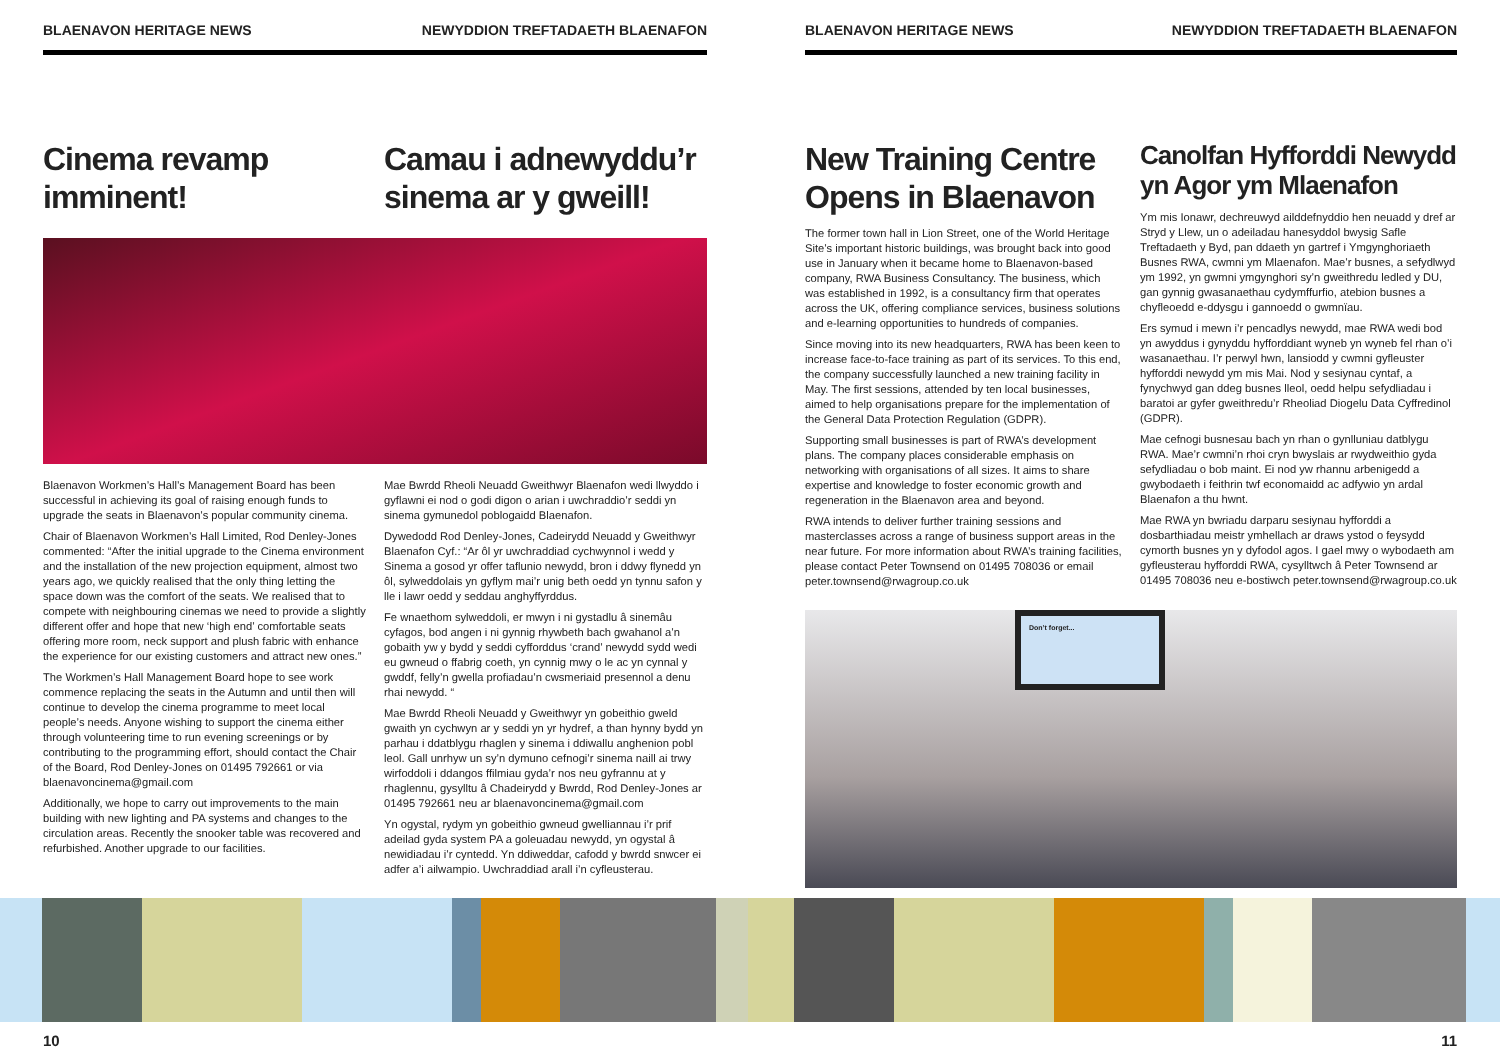BLAENAVON HERITAGE NEWS NEWYDDION TREFTADAETH BLAENAFON
Cinema revamp imminent! Camau i adnewyddu’r sinema ar y gweill!
Blaenavon Workmen’s Hall’s Management Board has been successful in achieving its goal of raising enough funds to upgrade the seats in Blaenavon’s popular community cinema.
Chair of Blaenavon Workmen’s Hall Limited, Rod Denley-Jones commented: “After the initial upgrade to the Cinema environment and the installation of the new projection equipment, almost two years ago, we quickly realised that the only thing letting the space down was the comfort of the seats. We realised that to compete with neighbouring cinemas we need to provide a slightly different offer and hope that new ‘high end’ comfortable seats offering more room, neck support and plush fabric with enhance the experience for our existing customers and attract new ones.”
The Workmen’s Hall Management Board hope to see work commence replacing the seats in the Autumn and until then will continue to develop the cinema programme to meet local people’s needs. Anyone wishing to support the cinema either through volunteering time to run evening screenings or by contributing to the programming effort, should contact the Chair of the Board, Rod Denley-Jones on 01495 792661 or via blaenavoncinema@gmail.com
Additionally, we hope to carry out improvements to the main building with new lighting and PA systems and changes to the circulation areas. Recently the snooker table was recovered and refurbished. Another upgrade to our facilities.
Mae Bwrdd Rheoli Neuadd Gweithwyr Blaenafon wedi llwyddo i gyflawni ei nod o godi digon o arian i uwchraddio’r seddi yn sinema gymunedol poblogaidd Blaenafon.
Dywedodd Rod Denley-Jones, Cadeirydd Neuadd y Gweithwyr Blaenafon Cyf.: “Ar ôl yr uwchraddiad cychwynnol i wedd y Sinema a gosod yr offer taflunio newydd, bron i ddwy flynedd yn ôl, sylweddolais yn gyflym mai’r unig beth oedd yn tynnu safon y lle i lawr oedd y seddau anghyffyrddus.
Fe wnaethom sylweddoli, er mwyn i ni gystadlu â sinemâu cyfagos, bod angen i ni gynnig rhywbeth bach gwahanol a’n gobaith yw y bydd y seddi cyfforddus ‘crand’ newydd sydd wedi eu gwneud o ffabrig coeth, yn cynnig mwy o le ac yn cynnal y gwddf, felly’n gwella profiadau’n cwsmeriaid presennol a denu rhai newydd. “
Mae Bwrdd Rheoli Neuadd y Gweithwyr yn gobeithio gweld gwaith yn cychwyn ar y seddi yn yr hydref, a than hynny bydd yn parhau i ddatblygu rhaglen y sinema i ddiwallu anghenion pobl leol. Gall unrhyw un sy’n dymuno cefnogi’r sinema naill ai trwy wirfoddoli i ddangos ffilmiau gyda’r nos neu gyfrannu at y rhaglennu, gysylltu â Chadeirydd y Bwrdd, Rod Denley-Jones ar 01495 792661 neu ar blaenavoncinema@gmail.com
Yn ogystal, rydym yn gobeithio gwneud gwelliannau i’r prif adeilad gyda system PA a goleuadau newydd, yn ogystal â newidiadau i’r cyntedd. Yn ddiweddar, cafodd y bwrdd snwcer ei adfer a’i ailwampio. Uwchraddiad arall i’n cyfleusterau.
10
BLAENAVON HERITAGE NEWS NEWYDDION TREFTADAETH BLAENAFON
New Training Centre Opens in Blaenavon
The former town hall in Lion Street, one of the World Heritage Site’s important historic buildings, was brought back into good use in January when it became home to Blaenavon-based company, RWA Business Consultancy. The business, which was established in 1992, is a consultancy firm that operates across the UK, offering compliance services, business solutions and e-learning opportunities to hundreds of companies.
Since moving into its new headquarters, RWA has been keen to increase face-to-face training as part of its services. To this end, the company successfully launched a new training facility in May. The first sessions, attended by ten local businesses, aimed to help organisations prepare for the implementation of the General Data Protection Regulation (GDPR).
Supporting small businesses is part of RWA’s development plans. The company places considerable emphasis on networking with organisations of all sizes. It aims to share expertise and knowledge to foster economic growth and regeneration in the Blaenavon area and beyond.
RWA intends to deliver further training sessions and masterclasses across a range of business support areas in the near future. For more information about RWA’s training facilities, please contact Peter Townsend on 01495 708036 or email peter.townsend@rwagroup.co.uk
Canolfan Hyfforddi Newydd yn Agor ym Mlaenafon
Ym mis Ionawr, dechreuwyd ailddefnyddio hen neuadd y dref ar Stryd y Llew, un o adeiladau hanesyddol bwysig Safle Treftadaeth y Byd, pan ddaeth yn gartref i Ymgynghoriaeth Busnes RWA, cwmni ym Mlaenafon. Mae’r busnes, a sefydlwyd ym 1992, yn gwmni ymgynghori sy’n gweithredu ledled y DU, gan gynnig gwasanaethau cydymffurfio, atebion busnes a chyfleoedd e-ddysgu i gannoedd o gwmnïau.
Ers symud i mewn i’r pencadlys newydd, mae RWA wedi bod yn awyddus i gynyddu hyfforddiant wyneb yn wyneb fel rhan o’i wasanaethau. I’r perwyl hwn, lansiodd y cwmni gyfleuster hyfforddi newydd ym mis Mai. Nod y sesiynau cyntaf, a fynychwyd gan ddeg busnes lleol, oedd helpu sefydliadau i baratoi ar gyfer gweithredu’r Rheoliad Diogelu Data Cyffredinol (GDPR).
Mae cefnogi busnesau bach yn rhan o gynlluniau datblygu RWA. Mae’r cwmni’n rhoi cryn bwyslais ar rwydweithio gyda sefydliadau o bob maint. Ei nod yw rhannu arbenigedd a gwybodaeth i feithrin twf economaidd ac adfywio yn ardal Blaenafon a thu hwnt.
Mae RWA yn bwriadu darparu sesiynau hyfforddi a dosbarthiadau meistr ymhellach ar draws ystod o feysydd cymorth busnes yn y dyfodol agos. I gael mwy o wybodaeth am gyfleusterau hyfforddi RWA, cysylltwch â Peter Townsend ar 01495 708036 neu e-bostiwch peter.townsend@rwagroup.co.uk
Don’t forget...
11